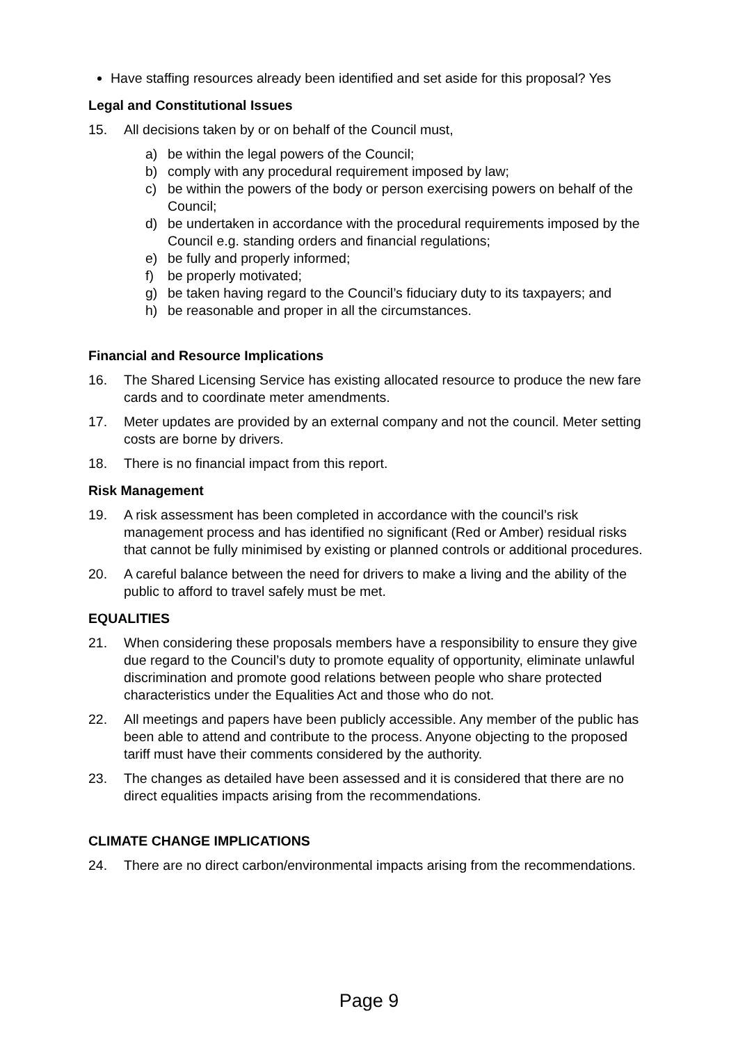Have staffing resources already been identified and set aside for this proposal? Yes
Legal and Constitutional Issues
15. All decisions taken by or on behalf of the Council must,
a) be within the legal powers of the Council;
b) comply with any procedural requirement imposed by law;
c) be within the powers of the body or person exercising powers on behalf of the Council;
d) be undertaken in accordance with the procedural requirements imposed by the Council e.g. standing orders and financial regulations;
e) be fully and properly informed;
f) be properly motivated;
g) be taken having regard to the Council’s fiduciary duty to its taxpayers; and
h) be reasonable and proper in all the circumstances.
Financial and Resource Implications
16. The Shared Licensing Service has existing allocated resource to produce the new fare cards and to coordinate meter amendments.
17. Meter updates are provided by an external company and not the council. Meter setting costs are borne by drivers.
18. There is no financial impact from this report.
Risk Management
19. A risk assessment has been completed in accordance with the council’s risk management process and has identified no significant (Red or Amber) residual risks that cannot be fully minimised by existing or planned controls or additional procedures.
20. A careful balance between the need for drivers to make a living and the ability of the public to afford to travel safely must be met.
EQUALITIES
21. When considering these proposals members have a responsibility to ensure they give due regard to the Council’s duty to promote equality of opportunity, eliminate unlawful discrimination and promote good relations between people who share protected characteristics under the Equalities Act and those who do not.
22. All meetings and papers have been publicly accessible. Any member of the public has been able to attend and contribute to the process. Anyone objecting to the proposed tariff must have their comments considered by the authority.
23. The changes as detailed have been assessed and it is considered that there are no direct equalities impacts arising from the recommendations.
CLIMATE CHANGE IMPLICATIONS
24. There are no direct carbon/environmental impacts arising from the recommendations.
Page 9